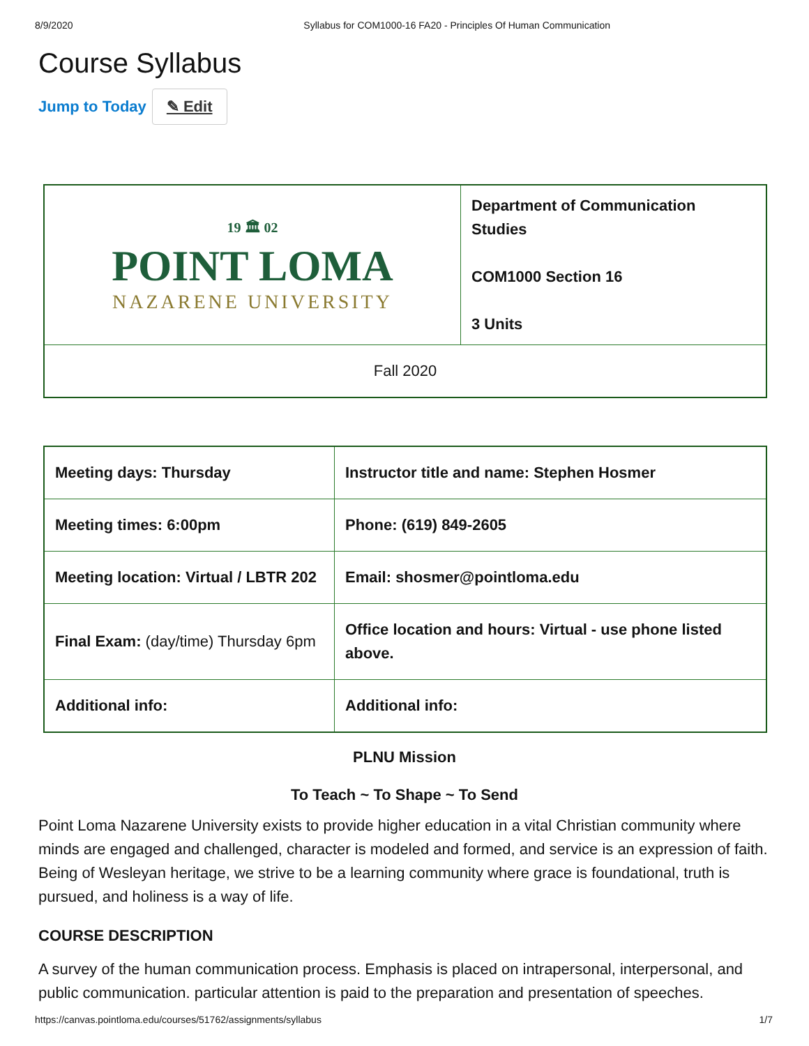8/9/2020 Syllabus for COM1000-16 FA20 - Principles Of Human Communication
Course Syllabus
Jump to Today ✎ Edit
| 19 🏛 02 POINT LOMA NAZARENE UNIVERSITY | Department of Communication Studies COM1000 Section 16 3 Units |
| Fall 2020 | |
| Meeting days: Thursday | Instructor title and name: Stephen Hosmer |
| Meeting times: 6:00pm | Phone: (619) 849-2605 |
| Meeting location: Virtual / LBTR 202 | Email: shosmer@pointloma.edu |
| Final Exam: (day/time) Thursday 6pm | Office location and hours: Virtual - use phone listed above. |
| Additional info: | Additional info: |
PLNU Mission
To Teach ~ To Shape ~ To Send
Point Loma Nazarene University exists to provide higher education in a vital Christian community where minds are engaged and challenged, character is modeled and formed, and service is an expression of faith. Being of Wesleyan heritage, we strive to be a learning community where grace is foundational, truth is pursued, and holiness is a way of life.
COURSE DESCRIPTION
A survey of the human communication process. Emphasis is placed on intrapersonal, interpersonal, and public communication. particular attention is paid to the preparation and presentation of speeches.
https://canvas.pointloma.edu/courses/51762/assignments/syllabus 1/7